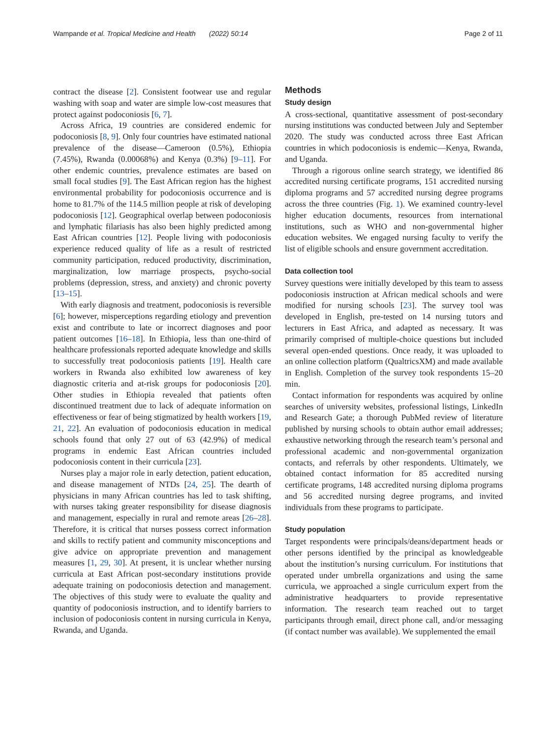Wampande et al. Tropical Medicine and Health (2022) 50:14 Page 2 of 11
contract the disease [2]. Consistent footwear use and regular washing with soap and water are simple low-cost measures that protect against podoconiosis [6, 7].
Across Africa, 19 countries are considered endemic for podoconiosis [8, 9]. Only four countries have estimated national prevalence of the disease—Cameroon (0.5%), Ethiopia (7.45%), Rwanda (0.00068%) and Kenya (0.3%) [9–11]. For other endemic countries, prevalence estimates are based on small focal studies [9]. The East African region has the highest environmental probability for podoconiosis occurrence and is home to 81.7% of the 114.5 million people at risk of developing podoconiosis [12]. Geographical overlap between podoconiosis and lymphatic filariasis has also been highly predicted among East African countries [12]. People living with podoconiosis experience reduced quality of life as a result of restricted community participation, reduced productivity, discrimination, marginalization, low marriage prospects, psycho-social problems (depression, stress, and anxiety) and chronic poverty [13–15].
With early diagnosis and treatment, podoconiosis is reversible [6]; however, misperceptions regarding etiology and prevention exist and contribute to late or incorrect diagnoses and poor patient outcomes [16–18]. In Ethiopia, less than one-third of healthcare professionals reported adequate knowledge and skills to successfully treat podoconiosis patients [19]. Health care workers in Rwanda also exhibited low awareness of key diagnostic criteria and at-risk groups for podoconiosis [20]. Other studies in Ethiopia revealed that patients often discontinued treatment due to lack of adequate information on effectiveness or fear of being stigmatized by health workers [19, 21, 22]. An evaluation of podoconiosis education in medical schools found that only 27 out of 63 (42.9%) of medical programs in endemic East African countries included podoconiosis content in their curricula [23].
Nurses play a major role in early detection, patient education, and disease management of NTDs [24, 25]. The dearth of physicians in many African countries has led to task shifting, with nurses taking greater responsibility for disease diagnosis and management, especially in rural and remote areas [26–28]. Therefore, it is critical that nurses possess correct information and skills to rectify patient and community misconceptions and give advice on appropriate prevention and management measures [1, 29, 30]. At present, it is unclear whether nursing curricula at East African post-secondary institutions provide adequate training on podoconiosis detection and management. The objectives of this study were to evaluate the quality and quantity of podoconiosis instruction, and to identify barriers to inclusion of podoconiosis content in nursing curricula in Kenya, Rwanda, and Uganda.
Methods
Study design
A cross-sectional, quantitative assessment of post-secondary nursing institutions was conducted between July and September 2020. The study was conducted across three East African countries in which podoconiosis is endemic—Kenya, Rwanda, and Uganda.
Through a rigorous online search strategy, we identified 86 accredited nursing certificate programs, 151 accredited nursing diploma programs and 57 accredited nursing degree programs across the three countries (Fig. 1). We examined country-level higher education documents, resources from international institutions, such as WHO and non-governmental higher education websites. We engaged nursing faculty to verify the list of eligible schools and ensure government accreditation.
Data collection tool
Survey questions were initially developed by this team to assess podoconiosis instruction at African medical schools and were modified for nursing schools [23]. The survey tool was developed in English, pre-tested on 14 nursing tutors and lecturers in East Africa, and adapted as necessary. It was primarily comprised of multiple-choice questions but included several open-ended questions. Once ready, it was uploaded to an online collection platform (QualtricsXM) and made available in English. Completion of the survey took respondents 15–20 min.
Contact information for respondents was acquired by online searches of university websites, professional listings, LinkedIn and Research Gate; a thorough PubMed review of literature published by nursing schools to obtain author email addresses; exhaustive networking through the research team’s personal and professional academic and non-governmental organization contacts, and referrals by other respondents. Ultimately, we obtained contact information for 85 accredited nursing certificate programs, 148 accredited nursing diploma programs and 56 accredited nursing degree programs, and invited individuals from these programs to participate.
Study population
Target respondents were principals/deans/department heads or other persons identified by the principal as knowledgeable about the institution’s nursing curriculum. For institutions that operated under umbrella organizations and using the same curricula, we approached a single curriculum expert from the administrative headquarters to provide representative information. The research team reached out to target participants through email, direct phone call, and/or messaging (if contact number was available). We supplemented the email